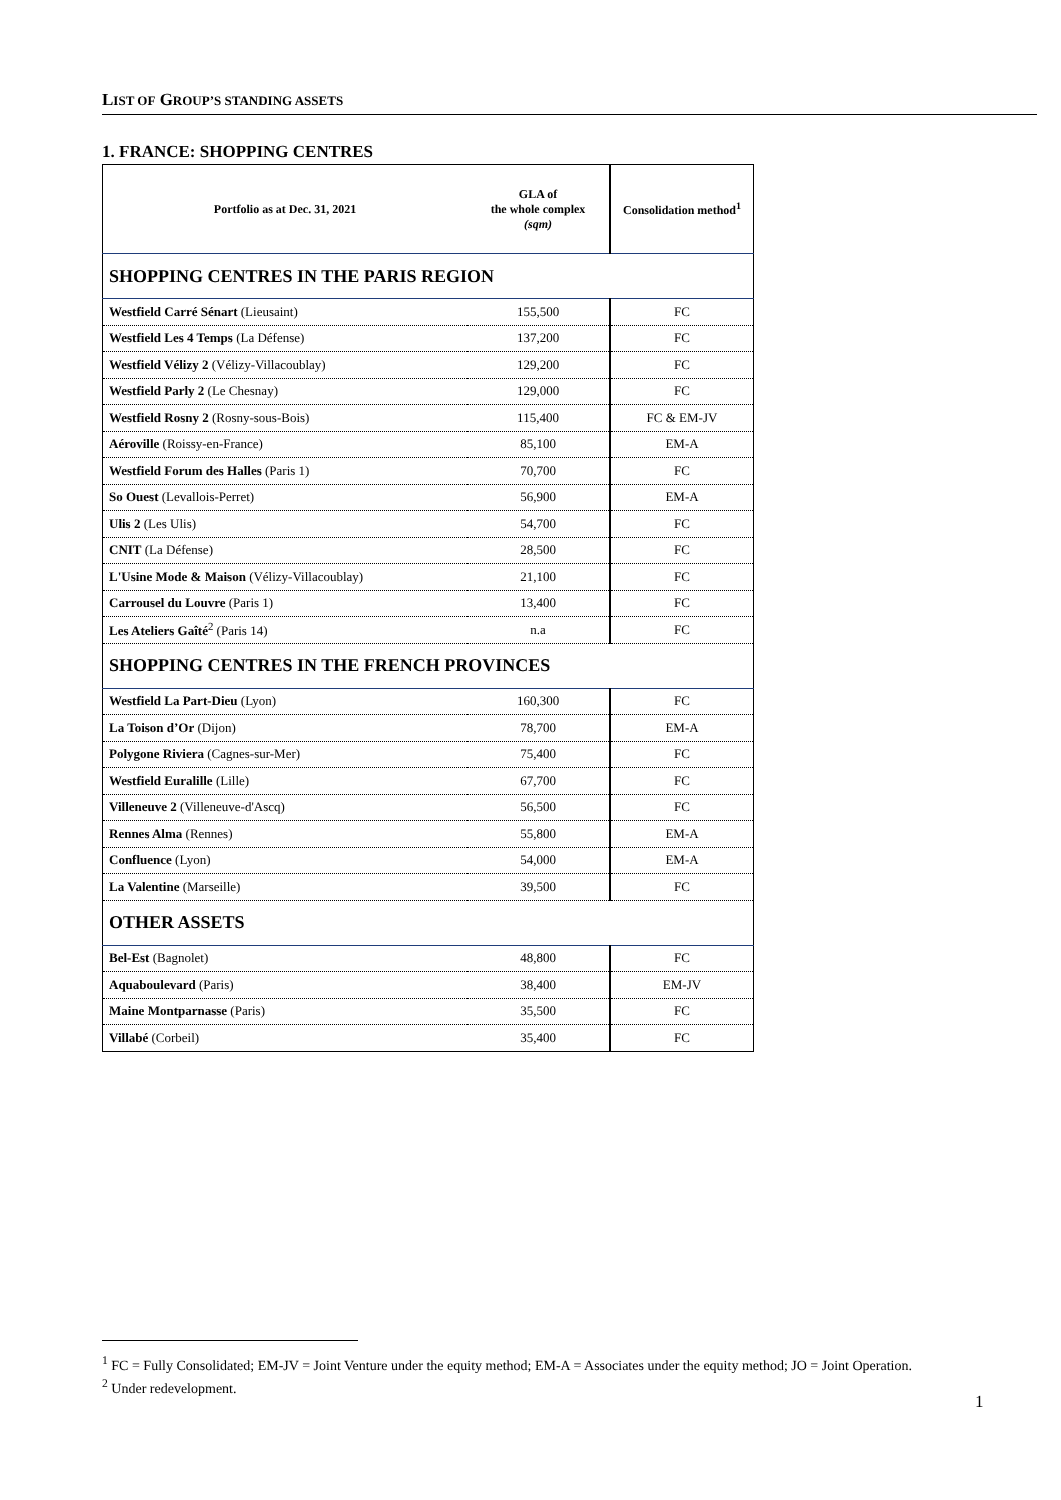LIST OF GROUP’S STANDING ASSETS
1. FRANCE: SHOPPING CENTRES
| Portfolio as at Dec. 31, 2021 | GLA of the whole complex (sqm) | Consolidation method<sup>1</sup> |
| --- | --- | --- |
| SHOPPING CENTRES IN THE PARIS REGION | | |
| Westfield Carré Sénart (Lieusaint) | 155,500 | FC |
| Westfield Les 4 Temps (La Défense) | 137,200 | FC |
| Westfield Vélizy 2 (Vélizy-Villacoublay) | 129,200 | FC |
| Westfield Parly 2 (Le Chesnay) | 129,000 | FC |
| Westfield Rosny 2 (Rosny-sous-Bois) | 115,400 | FC & EM-JV |
| Aéroville (Roissy-en-France) | 85,100 | EM-A |
| Westfield Forum des Halles (Paris 1) | 70,700 | FC |
| So Ouest (Levallois-Perret) | 56,900 | EM-A |
| Ulis 2 (Les Ulis) | 54,700 | FC |
| CNIT (La Défense) | 28,500 | FC |
| L'Usine Mode & Maison (Vélizy-Villacoublay) | 21,100 | FC |
| Carrousel du Louvre (Paris 1) | 13,400 | FC |
| Les Ateliers Gaîté<sup>2</sup> (Paris 14) | n.a | FC |
| SHOPPING CENTRES IN THE FRENCH PROVINCES | | |
| Westfield La Part-Dieu (Lyon) | 160,300 | FC |
| La Toison d’Or (Dijon) | 78,700 | EM-A |
| Polygone Riviera (Cagnes-sur-Mer) | 75,400 | FC |
| Westfield Euralille (Lille) | 67,700 | FC |
| Villeneuve 2 (Villeneuve-d'Ascq) | 56,500 | FC |
| Rennes Alma (Rennes) | 55,800 | EM-A |
| Confluence (Lyon) | 54,000 | EM-A |
| La Valentine (Marseille) | 39,500 | FC |
| OTHER ASSETS | | |
| Bel-Est (Bagnolet) | 48,800 | FC |
| Aquaboulevard (Paris) | 38,400 | EM-JV |
| Maine Montparnasse (Paris) | 35,500 | FC |
| Villabé (Corbeil) | 35,400 | FC |
<sup>1</sup> FC = Fully Consolidated; EM-JV = Joint Venture under the equity method; EM-A = Associates under the equity method; JO = Joint Operation.
<sup>2</sup> Under redevelopment.
1